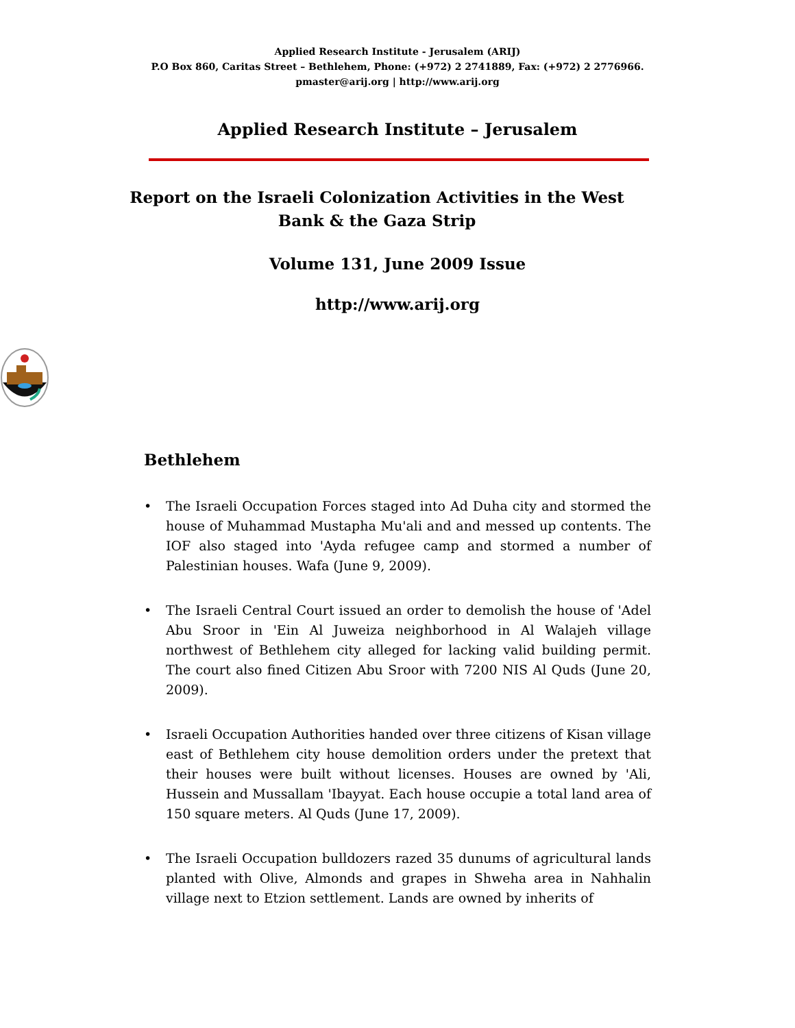Applied Research Institute - Jerusalem (ARIJ)
P.O Box 860, Caritas Street – Bethlehem, Phone: (+972) 2 2741889, Fax: (+972) 2 2776966.
pmaster@arij.org | http://www.arij.org
Applied Research Institute – Jerusalem
Report on the Israeli Colonization Activities in the West Bank & the Gaza Strip
Volume 131, June 2009 Issue
http://www.arij.org
Bethlehem
• The Israeli Occupation Forces staged into Ad Duha city and stormed the house of Muhammad Mustapha Mu'ali and and messed up contents. The IOF also staged into 'Ayda refugee camp and stormed a number of Palestinian houses. Wafa (June 9, 2009).
• The Israeli Central Court issued an order to demolish the house of 'Adel Abu Sroor in 'Ein Al Juweiza neighborhood in Al Walajeh village northwest of Bethlehem city alleged for lacking valid building permit. The court also fined Citizen Abu Sroor with 7200 NIS Al Quds (June 20, 2009).
• Israeli Occupation Authorities handed over three citizens of Kisan village east of Bethlehem city house demolition orders under the pretext that their houses were built without licenses. Houses are owned by 'Ali, Hussein and Mussallam 'Ibayyat. Each house occupie a total land area of 150 square meters. Al Quds (June 17, 2009).
• The Israeli Occupation bulldozers razed 35 dunums of agricultural lands planted with Olive, Almonds and grapes in Shweha area in Nahhalin village next to Etzion settlement. Lands are owned by inherits of